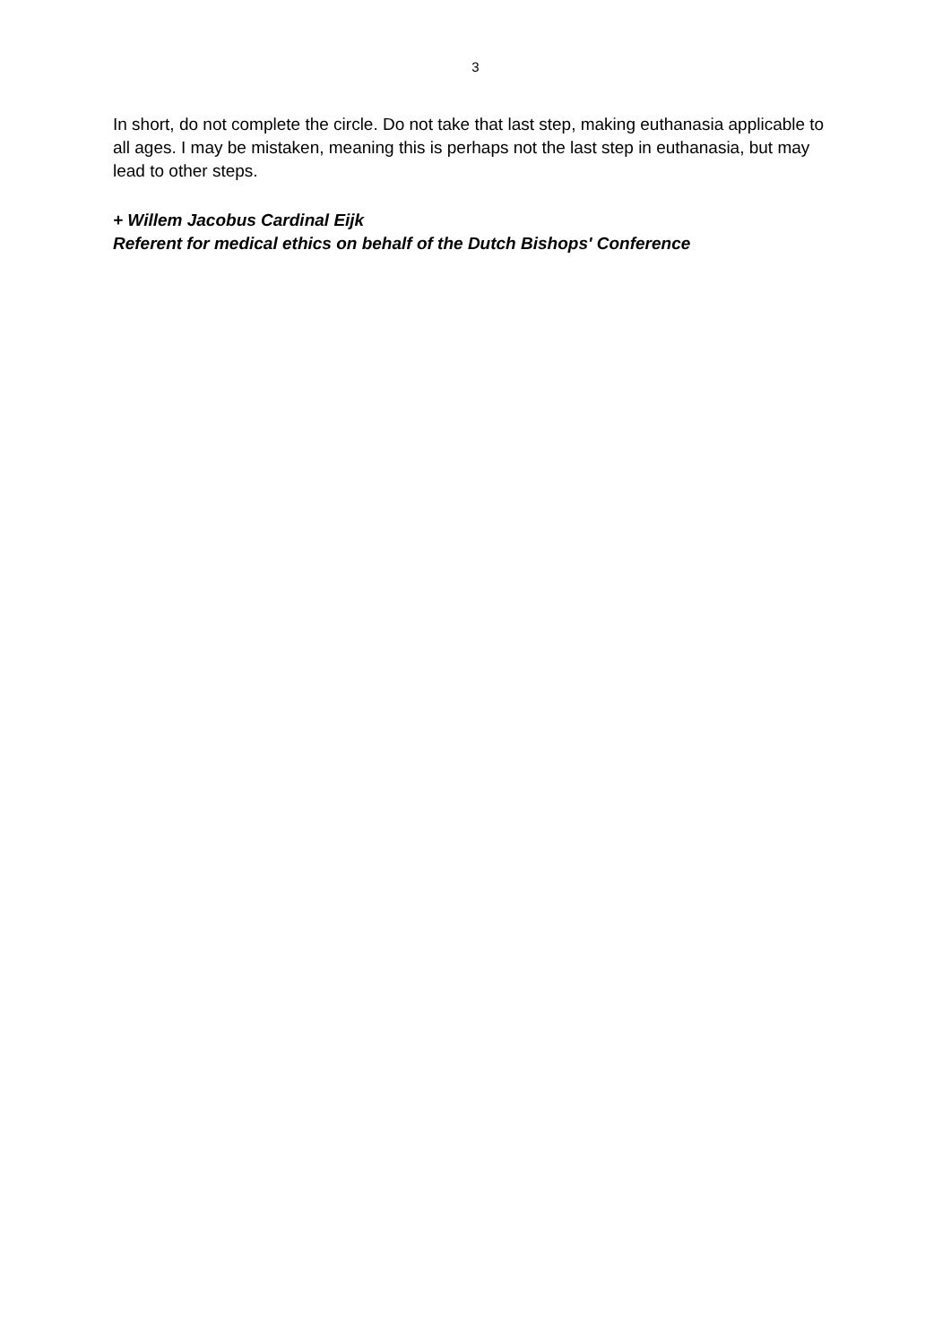3
In short, do not complete the circle. Do not take that last step, making euthanasia applicable to all ages. I may be mistaken, meaning this is perhaps not the last step in euthanasia, but may lead to other steps.
+ Willem Jacobus Cardinal Eijk
Referent for medical ethics on behalf of the Dutch Bishops' Conference